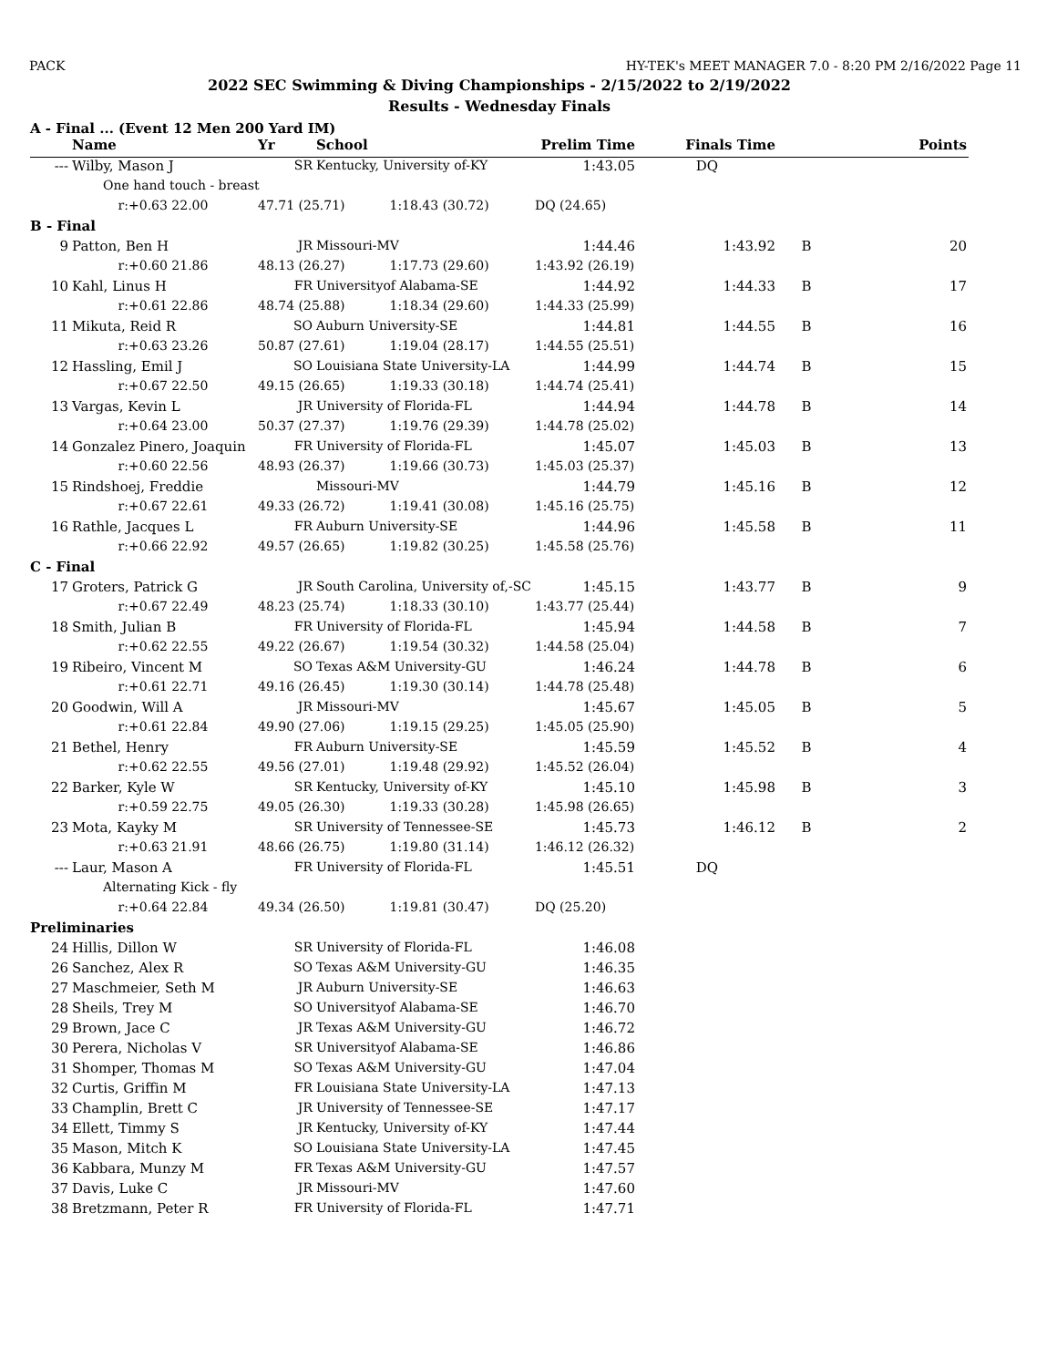PACK HY-TEK's MEET MANAGER 7.0 - 8:20 PM 2/16/2022 Page 11
2022 SEC Swimming & Diving Championships - 2/15/2022 to 2/19/2022
Results - Wednesday Finals
A - Final ... (Event 12 Men 200 Yard IM)
| | Name | Yr | School | Prelim Time | Finals Time | | Points |
| --- | --- | --- | --- | --- | --- | --- | --- |
| --- | Wilby, Mason J | SR | Kentucky, University of-KY | 1:43.05 | DQ | | |
| | One hand touch - breast | | | | | | |
| | r:+0.63 22.00 | 47.71 (25.71) 1:18.43 (30.72) | | DQ (24.65) | | | |
| B - Final | | | | | | | |
| 9 | Patton, Ben H | JR | Missouri-MV | 1:44.46 | 1:43.92 | B | 20 |
| | r:+0.60 21.86 | 48.13 (26.27) 1:17.73 (29.60) | | 1:43.92 (26.19) | | | |
| 10 | Kahl, Linus H | FR | Universityof Alabama-SE | 1:44.92 | 1:44.33 | B | 17 |
| | r:+0.61 22.86 | 48.74 (25.88) 1:18.34 (29.60) | | 1:44.33 (25.99) | | | |
| 11 | Mikuta, Reid R | SO | Auburn University-SE | 1:44.81 | 1:44.55 | B | 16 |
| | r:+0.63 23.26 | 50.87 (27.61) 1:19.04 (28.17) | | 1:44.55 (25.51) | | | |
| 12 | Hassling, Emil J | SO | Louisiana State University-LA | 1:44.99 | 1:44.74 | B | 15 |
| | r:+0.67 22.50 | 49.15 (26.65) 1:19.33 (30.18) | | 1:44.74 (25.41) | | | |
| 13 | Vargas, Kevin L | JR | University of Florida-FL | 1:44.94 | 1:44.78 | B | 14 |
| | r:+0.64 23.00 | 50.37 (27.37) 1:19.76 (29.39) | | 1:44.78 (25.02) | | | |
| 14 | Gonzalez Pinero, Joaquin | FR | University of Florida-FL | 1:45.07 | 1:45.03 | B | 13 |
| | r:+0.60 22.56 | 48.93 (26.37) 1:19.66 (30.73) | | 1:45.03 (25.37) | | | |
| 15 | Rindshoej, Freddie | | Missouri-MV | 1:44.79 | 1:45.16 | B | 12 |
| | r:+0.67 22.61 | 49.33 (26.72) 1:19.41 (30.08) | | 1:45.16 (25.75) | | | |
| 16 | Rathle, Jacques L | FR | Auburn University-SE | 1:44.96 | 1:45.58 | B | 11 |
| | r:+0.66 22.92 | 49.57 (26.65) 1:19.82 (30.25) | | 1:45.58 (25.76) | | | |
| C - Final | | | | | | | |
| 17 | Groters, Patrick G | JR | South Carolina, University of,-SC | 1:45.15 | 1:43.77 | B | 9 |
| | r:+0.67 22.49 | 48.23 (25.74) 1:18.33 (30.10) | | 1:43.77 (25.44) | | | |
| 18 | Smith, Julian B | FR | University of Florida-FL | 1:45.94 | 1:44.58 | B | 7 |
| | r:+0.62 22.55 | 49.22 (26.67) 1:19.54 (30.32) | | 1:44.58 (25.04) | | | |
| 19 | Ribeiro, Vincent M | SO | Texas A&M University-GU | 1:46.24 | 1:44.78 | B | 6 |
| | r:+0.61 22.71 | 49.16 (26.45) 1:19.30 (30.14) | | 1:44.78 (25.48) | | | |
| 20 | Goodwin, Will A | JR | Missouri-MV | 1:45.67 | 1:45.05 | B | 5 |
| | r:+0.61 22.84 | 49.90 (27.06) 1:19.15 (29.25) | | 1:45.05 (25.90) | | | |
| 21 | Bethel, Henry | FR | Auburn University-SE | 1:45.59 | 1:45.52 | B | 4 |
| | r:+0.62 22.55 | 49.56 (27.01) 1:19.48 (29.92) | | 1:45.52 (26.04) | | | |
| 22 | Barker, Kyle W | SR | Kentucky, University of-KY | 1:45.10 | 1:45.98 | B | 3 |
| | r:+0.59 22.75 | 49.05 (26.30) 1:19.33 (30.28) | | 1:45.98 (26.65) | | | |
| 23 | Mota, Kayky M | SR | University of Tennessee-SE | 1:45.73 | 1:46.12 | B | 2 |
| | r:+0.63 21.91 | 48.66 (26.75) 1:19.80 (31.14) | | 1:46.12 (26.32) | | | |
| --- | Laur, Mason A | FR | University of Florida-FL | 1:45.51 | DQ | | |
| | Alternating Kick - fly | | | | | | |
| | r:+0.64 22.84 | 49.34 (26.50) 1:19.81 (30.47) | | DQ (25.20) | | | |
| Preliminaries | | | | | | | |
| 24 | Hillis, Dillon W | SR | University of Florida-FL | 1:46.08 | | | |
| 26 | Sanchez, Alex R | SO | Texas A&M University-GU | 1:46.35 | | | |
| 27 | Maschmeier, Seth M | JR | Auburn University-SE | 1:46.63 | | | |
| 28 | Sheils, Trey M | SO | Universityof Alabama-SE | 1:46.70 | | | |
| 29 | Brown, Jace C | JR | Texas A&M University-GU | 1:46.72 | | | |
| 30 | Perera, Nicholas V | SR | Universityof Alabama-SE | 1:46.86 | | | |
| 31 | Shomper, Thomas M | SO | Texas A&M University-GU | 1:47.04 | | | |
| 32 | Curtis, Griffin M | FR | Louisiana State University-LA | 1:47.13 | | | |
| 33 | Champlin, Brett C | JR | University of Tennessee-SE | 1:47.17 | | | |
| 34 | Ellett, Timmy S | JR | Kentucky, University of-KY | 1:47.44 | | | |
| 35 | Mason, Mitch K | SO | Louisiana State University-LA | 1:47.45 | | | |
| 36 | Kabbara, Munzy M | FR | Texas A&M University-GU | 1:47.57 | | | |
| 37 | Davis, Luke C | JR | Missouri-MV | 1:47.60 | | | |
| 38 | Bretzmann, Peter R | FR | University of Florida-FL | 1:47.71 | | | |